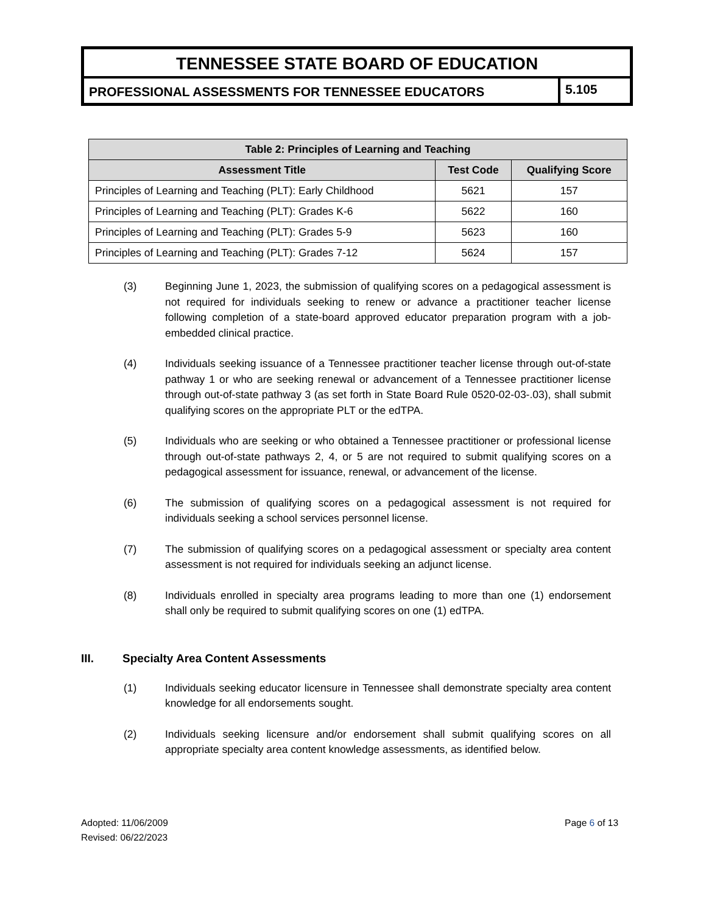TENNESSEE STATE BOARD OF EDUCATION
PROFESSIONAL ASSESSMENTS FOR TENNESSEE EDUCATORS
5.105
| Table 2: Principles of Learning and Teaching | | |
| --- | --- | --- |
| Assessment Title | Test Code | Qualifying Score |
| Principles of Learning and Teaching (PLT): Early Childhood | 5621 | 157 |
| Principles of Learning and Teaching (PLT): Grades K-6 | 5622 | 160 |
| Principles of Learning and Teaching (PLT): Grades 5-9 | 5623 | 160 |
| Principles of Learning and Teaching (PLT): Grades 7-12 | 5624 | 157 |
(3) Beginning June 1, 2023, the submission of qualifying scores on a pedagogical assessment is not required for individuals seeking to renew or advance a practitioner teacher license following completion of a state-board approved educator preparation program with a job-embedded clinical practice.
(4) Individuals seeking issuance of a Tennessee practitioner teacher license through out-of-state pathway 1 or who are seeking renewal or advancement of a Tennessee practitioner license through out-of-state pathway 3 (as set forth in State Board Rule 0520-02-03-.03), shall submit qualifying scores on the appropriate PLT or the edTPA.
(5) Individuals who are seeking or who obtained a Tennessee practitioner or professional license through out-of-state pathways 2, 4, or 5 are not required to submit qualifying scores on a pedagogical assessment for issuance, renewal, or advancement of the license.
(6) The submission of qualifying scores on a pedagogical assessment is not required for individuals seeking a school services personnel license.
(7) The submission of qualifying scores on a pedagogical assessment or specialty area content assessment is not required for individuals seeking an adjunct license.
(8) Individuals enrolled in specialty area programs leading to more than one (1) endorsement shall only be required to submit qualifying scores on one (1) edTPA.
III. Specialty Area Content Assessments
(1) Individuals seeking educator licensure in Tennessee shall demonstrate specialty area content knowledge for all endorsements sought.
(2) Individuals seeking licensure and/or endorsement shall submit qualifying scores on all appropriate specialty area content knowledge assessments, as identified below.
Adopted: 11/06/2009
Revised: 06/22/2023
Page 6 of 13